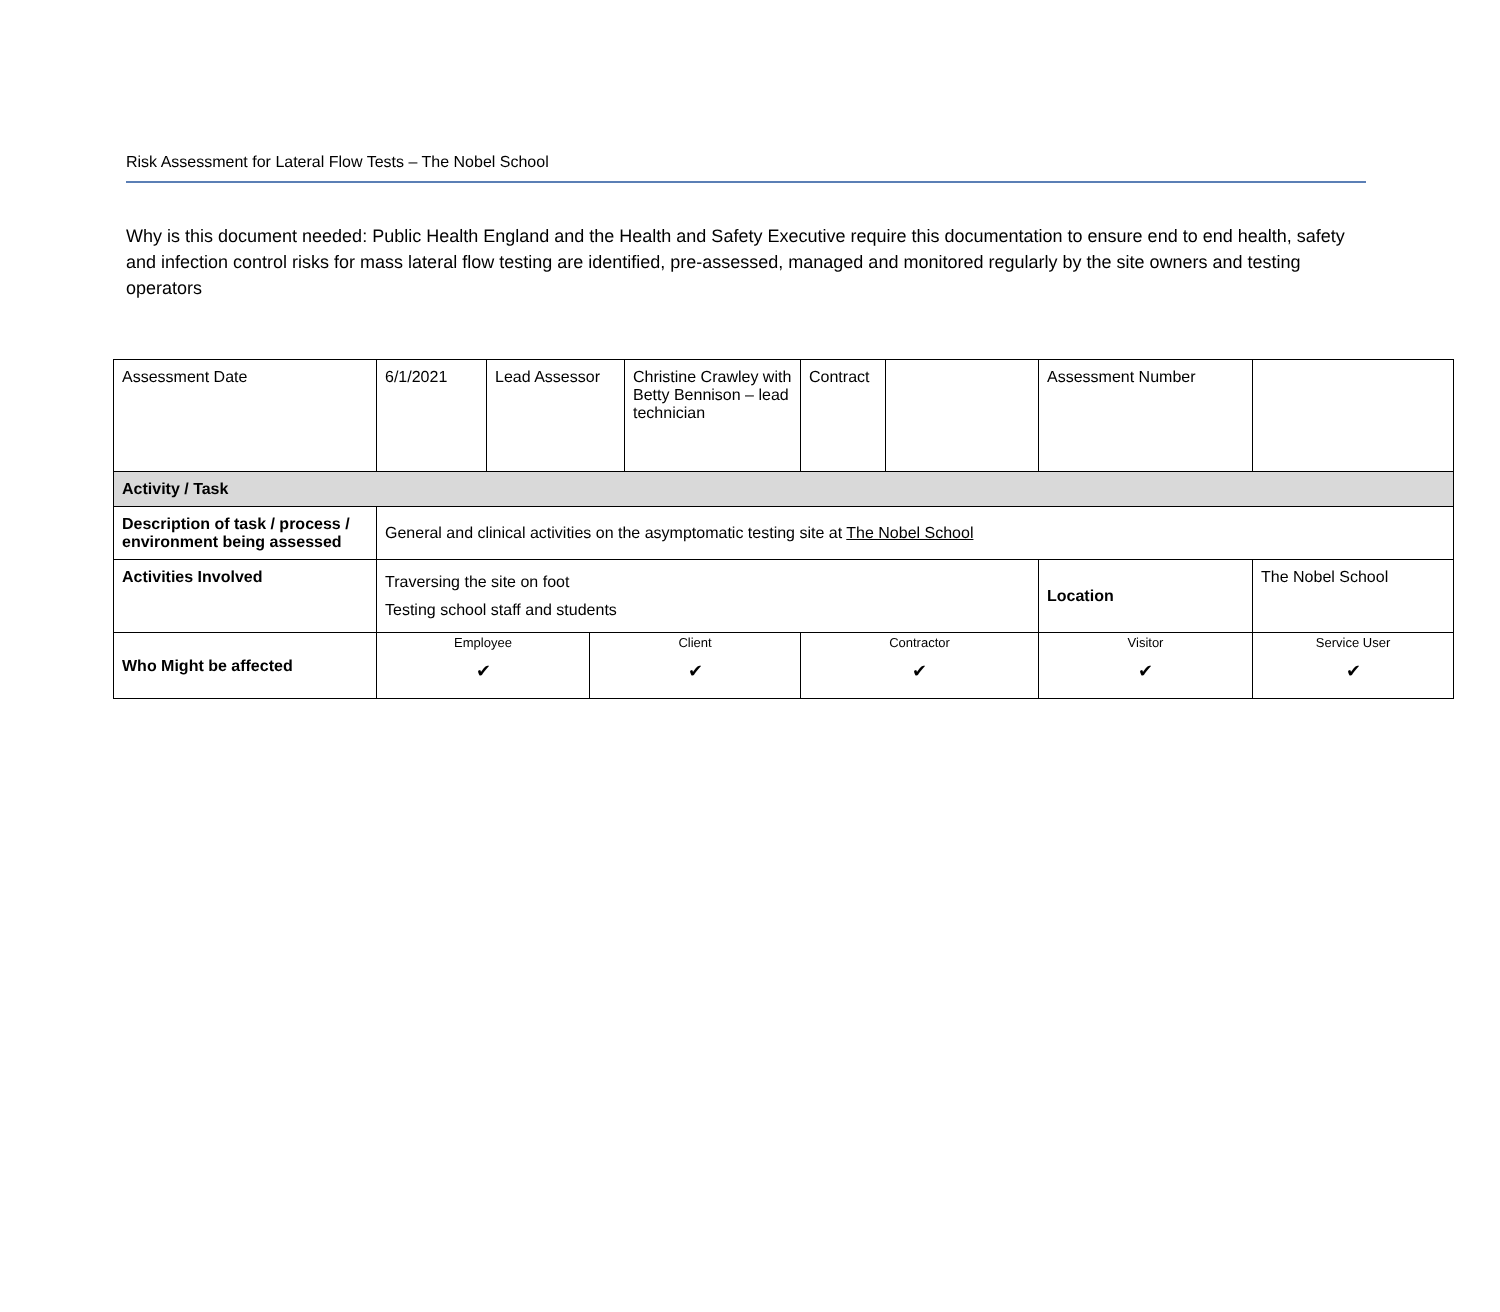Risk Assessment for Lateral Flow Tests – The Nobel School
Why is this document needed: Public Health England and the Health and Safety Executive require this documentation to ensure end to end health, safety and infection control risks for mass lateral flow testing are identified, pre-assessed, managed and monitored regularly by the site owners and testing operators
| Assessment Date | 6/1/2021 | Lead Assessor | | Christine Crawley with Betty Bennison – lead technician | Contract | | Assessment Number | |
| Activity / Task | | | | | | | | |
| Description of task / process / environment being assessed | General and clinical activities on the asymptomatic testing site at The Nobel School | | | | | | | |
| Activities Involved | Traversing the site on foot Testing school staff and students | | | | | | Location | The Nobel School |
| Who Might be affected | Employee ✔ | | Client ✔ | | Contractor ✔ | | Visitor ✔ | Service User ✔ |